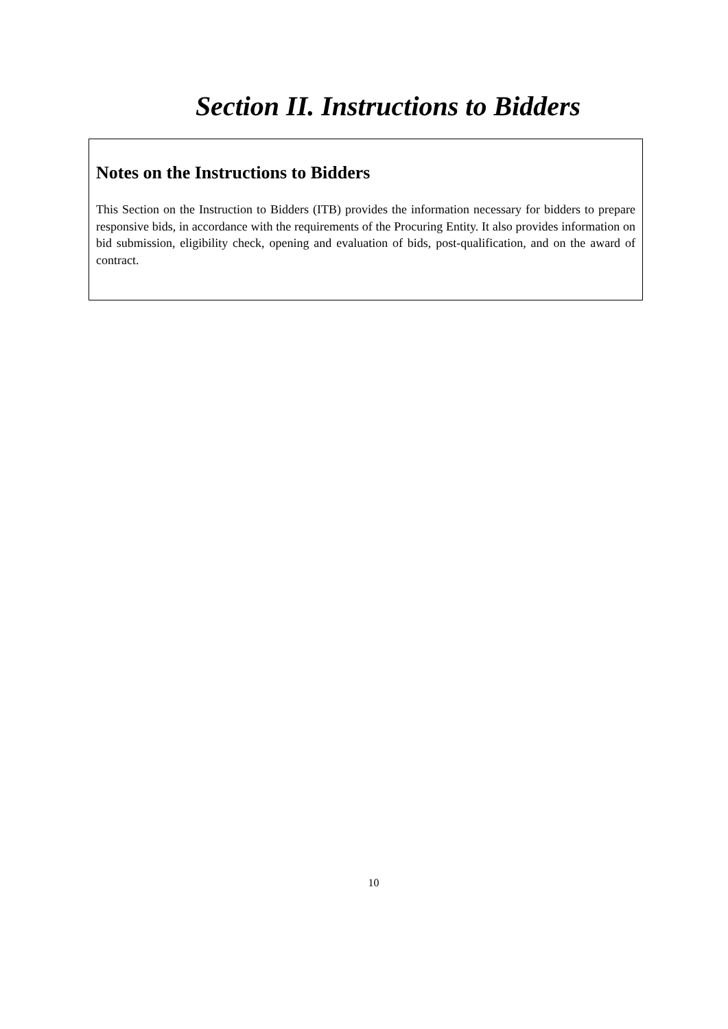Section II. Instructions to Bidders
Notes on the Instructions to Bidders
This Section on the Instruction to Bidders (ITB) provides the information necessary for bidders to prepare responsive bids, in accordance with the requirements of the Procuring Entity. It also provides information on bid submission, eligibility check, opening and evaluation of bids, post-qualification, and on the award of contract.
10